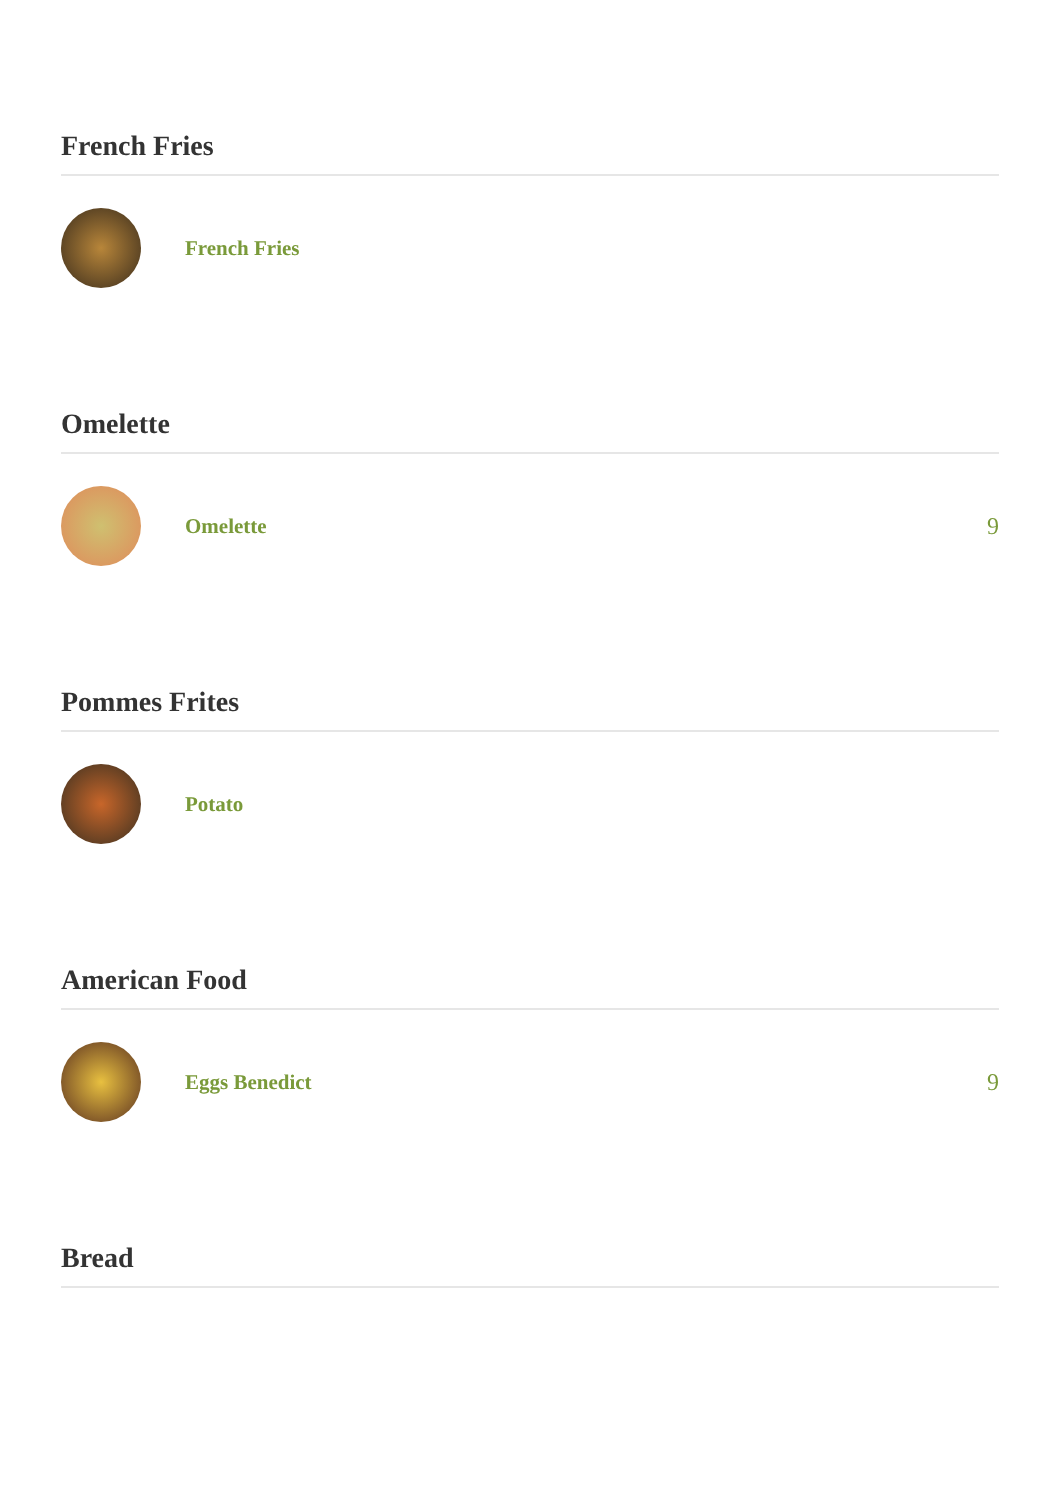French Fries
French Fries
Omelette
Omelette 9
Pommes Frites
Potato
American Food
Eggs Benedict 9
Bread